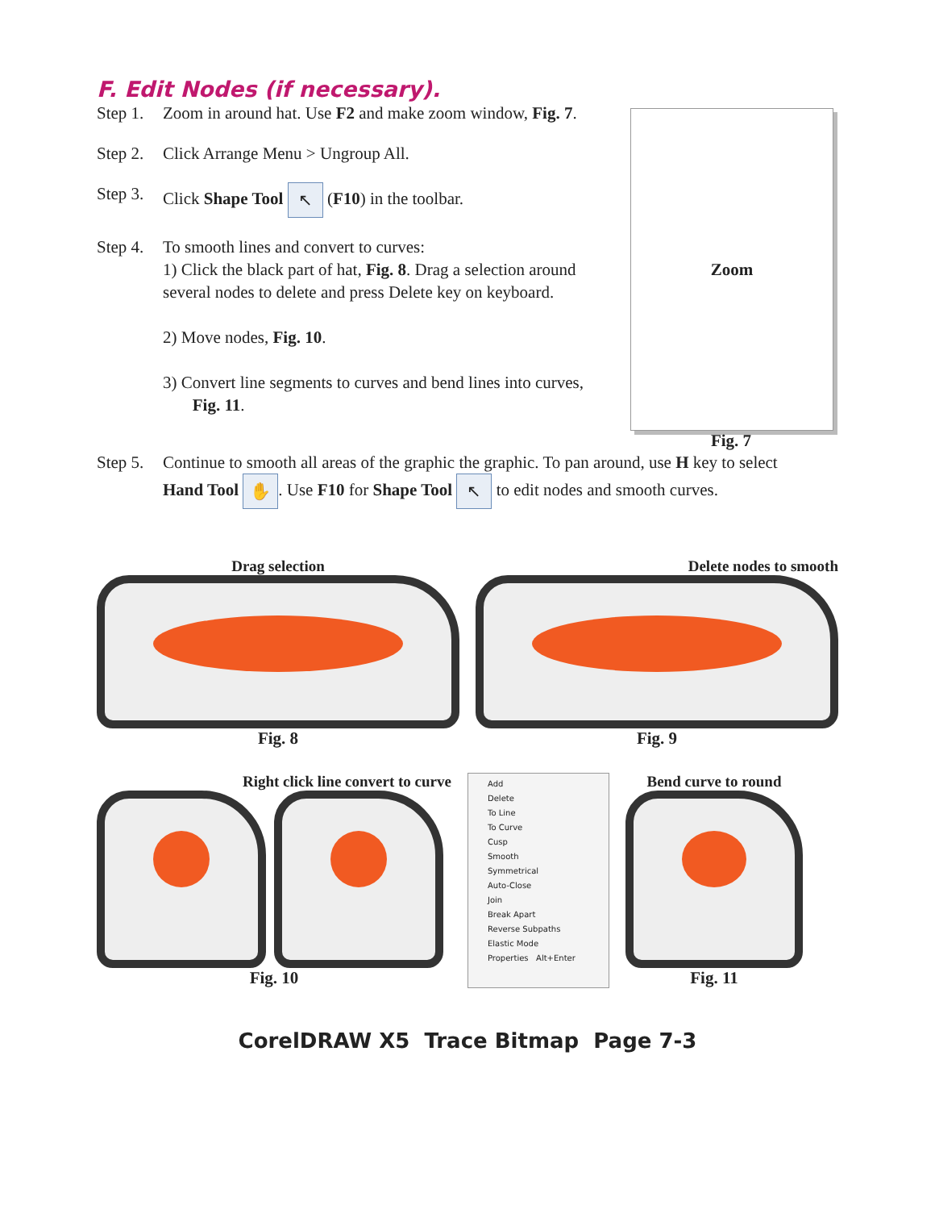F. Edit Nodes (if necessary).
Step 1. Zoom in around hat. Use F2 and make zoom window, Fig. 7.
Step 2. Click Arrange Menu > Ungroup All.
Step 3. Click Shape Tool ↖ (F10) in the toolbar.
Step 4. To smooth lines and convert to curves:
1) Click the black part of hat, Fig. 8. Drag a selection around several nodes to delete and press Delete key on keyboard.
2) Move nodes, Fig. 10.
3) Convert line segments to curves and bend lines into curves,
Fig. 11.
Zoom
Fig. 7
Step 5. Continue to smooth all areas of the graphic the graphic. To pan around, use H key to select
Hand Tool ✋. Use F10 for Shape Tool ↖ to edit nodes and smooth curves.
Drag selection
Fig. 8
Delete nodes to smooth
Fig. 9
Right click line convert to curve
Fig. 10
Add
Delete
To Line
To Curve
Cusp
Smooth
Symmetrical
Auto-Close
Join
Break Apart
Reverse Subpaths
Elastic Mode
Properties Alt+Enter
Bend curve to round
Fig. 11
CorelDRAW X5 Trace Bitmap Page 7-3